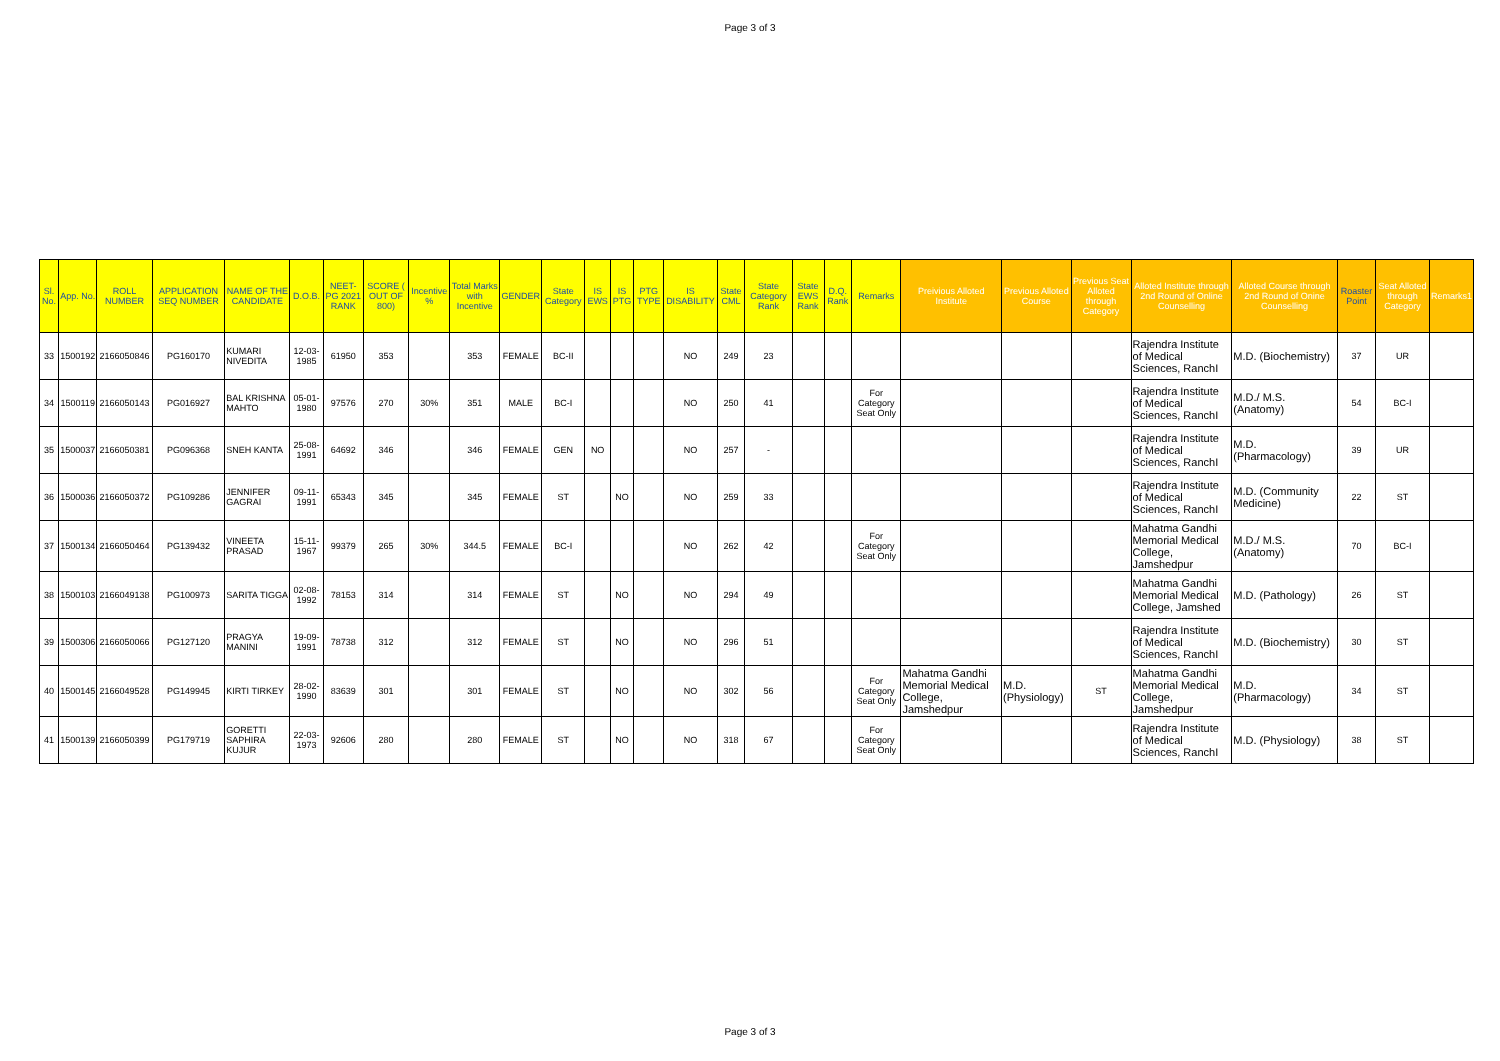Page 3 of 3
| Sl. No. | App. No. | ROLL NUMBER | APPLICATION SEQ NUMBER | NAME OF THE CANDIDATE | D.O.B. | NEET-PG 2021 RANK | SCORE ( OUT OF 800) | Incentive % | Total Marks with Incentive | GENDER | State Category | IS EWS | IS PTG | PTG TYPE | IS DISABILITY | State CML | State Category Rank | State EWS Rank | D.Q. Rank | Remarks | Preivious Alloted Institute | Previous Alloted Course | Previous Seat Alloted through Category | Alloted Institute through 2nd Round of Online Counselling | Alloted Course through 2nd Round of Onine Counselling | Roaster Point | Seat Alloted through Category | Remarks1 |
| --- | --- | --- | --- | --- | --- | --- | --- | --- | --- | --- | --- | --- | --- | --- | --- | --- | --- | --- | --- | --- | --- | --- | --- | --- | --- | --- | --- | --- |
| 33 | 1500192 | 2166050846 | PG160170 | KUMARI NIVEDITA | 12-03-1985 | 61950 | 353 | | 353 | FEMALE | BC-II | | | | NO | 249 | 23 | | | | | | | Rajendra Institute of Medical Sciences, RanchI | M.D. (Biochemistry) | 37 | UR | |
| 34 | 1500119 | 2166050143 | PG016927 | BAL KRISHNA MAHTO | 05-01-1980 | 97576 | 270 | 30% | 351 | MALE | BC-I | | | | NO | 250 | 41 | | | For Category Seat Only | | | | Rajendra Institute of Medical Sciences, RanchI | M.D./ M.S. (Anatomy) | 54 | BC-I | |
| 35 | 1500037 | 2166050381 | PG096368 | SNEH KANTA | 25-08-1991 | 64692 | 346 | | 346 | FEMALE | GEN | NO | | | NO | 257 | - | | | | | | | Rajendra Institute of Medical Sciences, RanchI | M.D. (Pharmacology) | 39 | UR | |
| 36 | 1500036 | 2166050372 | PG109286 | JENNIFER GAGRAI | 09-11-1991 | 65343 | 345 | | 345 | FEMALE | ST | | NO | | NO | 259 | 33 | | | | | | | Rajendra Institute of Medical Sciences, RanchI | M.D. (Community Medicine) | 22 | ST | |
| 37 | 1500134 | 2166050464 | PG139432 | VINEETA PRASAD | 15-11-1967 | 99379 | 265 | 30% | 344.5 | FEMALE | BC-I | | | | NO | 262 | 42 | | | For Category Seat Only | | | | Mahatma Gandhi Memorial Medical College, Jamshedpur | M.D./ M.S. (Anatomy) | 70 | BC-I | |
| 38 | 1500103 | 2166049138 | PG100973 | SARITA TIGGA | 02-08-1992 | 78153 | 314 | | 314 | FEMALE | ST | | NO | | NO | 294 | 49 | | | | | | | Mahatma Gandhi Memorial Medical College, Jamshed | M.D. (Pathology) | 26 | ST | |
| 39 | 1500306 | 2166050066 | PG127120 | PRAGYA MANINI | 19-09-1991 | 78738 | 312 | | 312 | FEMALE | ST | | NO | | NO | 296 | 51 | | | | | | | Rajendra Institute of Medical Sciences, RanchI | M.D. (Biochemistry) | 30 | ST | |
| 40 | 1500145 | 2166049528 | PG149945 | KIRTI TIRKEY | 28-02-1990 | 83639 | 301 | | 301 | FEMALE | ST | | NO | | NO | 302 | 56 | | | For Category Seat Only | Mahatma Gandhi Memorial Medical College, Jamshedpur | M.D. (Physiology) | ST | Mahatma Gandhi Memorial Medical College, Jamshedpur | M.D. (Pharmacology) | 34 | ST | |
| 41 | 1500139 | 2166050399 | PG179719 | GORETTI SAPHIRA KUJUR | 22-03-1973 | 92606 | 280 | | 280 | FEMALE | ST | | NO | | NO | 318 | 67 | | | For Category Seat Only | | | | Rajendra Institute of Medical Sciences, RanchI | M.D. (Physiology) | 38 | ST | |
Page 3 of 3